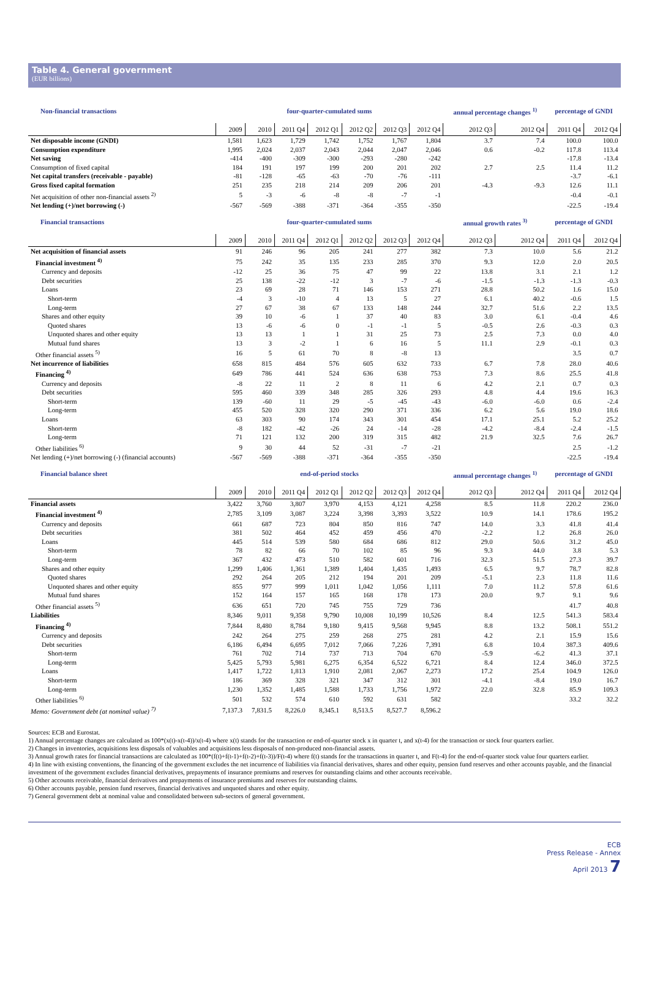Table 4. General government
(EUR billions)
| Non-financial transactions | four-quarter-cumulated sums | | | | | | | annual percentage changes <sup>1)</sup> | | percentage of GNDI | |
| --- | --- | --- | --- | --- | --- | --- | --- | --- | --- | --- | --- |
| | 2009 | 2010 | 2011 Q4 | 2012 Q1 | 2012 Q2 | 2012 Q3 | 2012 Q4 | 2012 Q3 | 2012 Q4 | 2011 Q4 | 2012 Q4 |
| Net disposable income (GNDI) | 1,581 | 1,623 | 1,729 | 1,742 | 1,752 | 1,767 | 1,804 | 3.7 | 7.4 | 100.0 | 100.0 |
| Consumption expenditure | 1,995 | 2,024 | 2,037 | 2,043 | 2,044 | 2,047 | 2,046 | 0.6 | -0.2 | 117.8 | 113.4 |
| Net saving | -414 | -400 | -309 | -300 | -293 | -280 | -242 | | | -17.8 | -13.4 |
| Consumption of fixed capital | 184 | 191 | 197 | 199 | 200 | 201 | 202 | 2.7 | 2.5 | 11.4 | 11.2 |
| Net capital transfers (receivable - payable) | -81 | -128 | -65 | -63 | -70 | -76 | -111 | | | -3.7 | -6.1 |
| Gross fixed capital formation | 251 | 235 | 218 | 214 | 209 | 206 | 201 | -4.3 | -9.3 | 12.6 | 11.1 |
| Net acquisition of other non-financial assets <sup>2)</sup> | 5 | -3 | -6 | -8 | -8 | -7 | -1 | | | -0.4 | -0.1 |
| Net lending (+)/net borrowing (-) | -567 | -569 | -388 | -371 | -364 | -355 | -350 | | | -22.5 | -19.4 |
| Financial transactions | four-quarter-cumulated sums | | | | | | | annual growth rates <sup>3)</sup> | | percentage of GNDI | |
| | 2009 | 2010 | 2011 Q4 | 2012 Q1 | 2012 Q2 | 2012 Q3 | 2012 Q4 | 2012 Q3 | 2012 Q4 | 2011 Q4 | 2012 Q4 |
| Net acquisition of financial assets | 91 | 246 | 96 | 205 | 241 | 277 | 382 | 7.3 | 10.0 | 5.6 | 21.2 |
| Financial investment <sup>4)</sup> | 75 | 242 | 35 | 135 | 233 | 285 | 370 | 9.3 | 12.0 | 2.0 | 20.5 |
| Currency and deposits | -12 | 25 | 36 | 75 | 47 | 99 | 22 | 13.8 | 3.1 | 2.1 | 1.2 |
| Debt securities | 25 | 138 | -22 | -12 | 3 | -7 | -6 | -1.5 | -1.3 | -1.3 | -0.3 |
| Loans | 23 | 69 | 28 | 71 | 146 | 153 | 271 | 28.8 | 50.2 | 1.6 | 15.0 |
| Short-term | -4 | 3 | -10 | 4 | 13 | 5 | 27 | 6.1 | 40.2 | -0.6 | 1.5 |
| Long-term | 27 | 67 | 38 | 67 | 133 | 148 | 244 | 32.7 | 51.6 | 2.2 | 13.5 |
| Shares and other equity | 39 | 10 | -6 | 1 | 37 | 40 | 83 | 3.0 | 6.1 | -0.4 | 4.6 |
| Quoted shares | 13 | -6 | -6 | 0 | -1 | -1 | 5 | -0.5 | 2.6 | -0.3 | 0.3 |
| Unquoted shares and other equity | 13 | 13 | 1 | 1 | 31 | 25 | 73 | 2.5 | 7.3 | 0.0 | 4.0 |
| Mutual fund shares | 13 | 3 | -2 | 1 | 6 | 16 | 5 | 11.1 | 2.9 | -0.1 | 0.3 |
| Other financial assets <sup>5)</sup> | 16 | 5 | 61 | 70 | 8 | -8 | 13 | | | 3.5 | 0.7 |
| Net incurrence of liabilities | 658 | 815 | 484 | 576 | 605 | 632 | 733 | 6.7 | 7.8 | 28.0 | 40.6 |
| Financing <sup>4)</sup> | 649 | 786 | 441 | 524 | 636 | 638 | 753 | 7.3 | 8.6 | 25.5 | 41.8 |
| Currency and deposits | -8 | 22 | 11 | 2 | 8 | 11 | 6 | 4.2 | 2.1 | 0.7 | 0.3 |
| Debt securities | 595 | 460 | 339 | 348 | 285 | 326 | 293 | 4.8 | 4.4 | 19.6 | 16.3 |
| Short-term | 139 | -60 | 11 | 29 | -5 | -45 | -43 | -6.0 | -6.0 | 0.6 | -2.4 |
| Long-term | 455 | 520 | 328 | 320 | 290 | 371 | 336 | 6.2 | 5.6 | 19.0 | 18.6 |
| Loans | 63 | 303 | 90 | 174 | 343 | 301 | 454 | 17.1 | 25.1 | 5.2 | 25.2 |
| Short-term | -8 | 182 | -42 | -26 | 24 | -14 | -28 | -4.2 | -8.4 | -2.4 | -1.5 |
| Long-term | 71 | 121 | 132 | 200 | 319 | 315 | 482 | 21.9 | 32.5 | 7.6 | 26.7 |
| Other liabilities <sup>6)</sup> | 9 | 30 | 44 | 52 | -31 | -7 | -21 | | | 2.5 | -1.2 |
| Net lending (+)/net borrowing (-) (financial accounts) | -567 | -569 | -388 | -371 | -364 | -355 | -350 | | | -22.5 | -19.4 |
| Financial balance sheet | end-of-period stocks | | | | | | | annual percentage changes <sup>1)</sup> | | percentage of GNDI | |
| | 2009 | 2010 | 2011 Q4 | 2012 Q1 | 2012 Q2 | 2012 Q3 | 2012 Q4 | 2012 Q3 | 2012 Q4 | 2011 Q4 | 2012 Q4 |
| Financial assets | 3,422 | 3,760 | 3,807 | 3,970 | 4,153 | 4,121 | 4,258 | 8.5 | 11.8 | 220.2 | 236.0 |
| Financial investment <sup>4)</sup> | 2,785 | 3,109 | 3,087 | 3,224 | 3,398 | 3,393 | 3,522 | 10.9 | 14.1 | 178.6 | 195.2 |
| Currency and deposits | 661 | 687 | 723 | 804 | 850 | 816 | 747 | 14.0 | 3.3 | 41.8 | 41.4 |
| Debt securities | 381 | 502 | 464 | 452 | 459 | 456 | 470 | -2.2 | 1.2 | 26.8 | 26.0 |
| Loans | 445 | 514 | 539 | 580 | 684 | 686 | 812 | 29.0 | 50.6 | 31.2 | 45.0 |
| Short-term | 78 | 82 | 66 | 70 | 102 | 85 | 96 | 9.3 | 44.0 | 3.8 | 5.3 |
| Long-term | 367 | 432 | 473 | 510 | 582 | 601 | 716 | 32.3 | 51.5 | 27.3 | 39.7 |
| Shares and other equity | 1,299 | 1,406 | 1,361 | 1,389 | 1,404 | 1,435 | 1,493 | 6.5 | 9.7 | 78.7 | 82.8 |
| Quoted shares | 292 | 264 | 205 | 212 | 194 | 201 | 209 | -5.1 | 2.3 | 11.8 | 11.6 |
| Unquoted shares and other equity | 855 | 977 | 999 | 1,011 | 1,042 | 1,056 | 1,111 | 7.0 | 11.2 | 57.8 | 61.6 |
| Mutual fund shares | 152 | 164 | 157 | 165 | 168 | 178 | 173 | 20.0 | 9.7 | 9.1 | 9.6 |
| Other financial assets <sup>5)</sup> | 636 | 651 | 720 | 745 | 755 | 729 | 736 | | | 41.7 | 40.8 |
| Liabilities | 8,346 | 9,011 | 9,358 | 9,790 | 10,008 | 10,199 | 10,526 | 8.4 | 12.5 | 541.3 | 583.4 |
| Financing <sup>4)</sup> | 7,844 | 8,480 | 8,784 | 9,180 | 9,415 | 9,568 | 9,945 | 8.8 | 13.2 | 508.1 | 551.2 |
| Currency and deposits | 242 | 264 | 275 | 259 | 268 | 275 | 281 | 4.2 | 2.1 | 15.9 | 15.6 |
| Debt securities | 6,186 | 6,494 | 6,695 | 7,012 | 7,066 | 7,226 | 7,391 | 6.8 | 10.4 | 387.3 | 409.6 |
| Short-term | 761 | 702 | 714 | 737 | 713 | 704 | 670 | -5.9 | -6.2 | 41.3 | 37.1 |
| Long-term | 5,425 | 5,793 | 5,981 | 6,275 | 6,354 | 6,522 | 6,721 | 8.4 | 12.4 | 346.0 | 372.5 |
| Loans | 1,417 | 1,722 | 1,813 | 1,910 | 2,081 | 2,067 | 2,273 | 17.2 | 25.4 | 104.9 | 126.0 |
| Short-term | 186 | 369 | 328 | 321 | 347 | 312 | 301 | -4.1 | -8.4 | 19.0 | 16.7 |
| Long-term | 1,230 | 1,352 | 1,485 | 1,588 | 1,733 | 1,756 | 1,972 | 22.0 | 32.8 | 85.9 | 109.3 |
| Other liabilities <sup>6)</sup> | 501 | 532 | 574 | 610 | 592 | 631 | 582 | | | 33.2 | 32.2 |
| Memo: Government debt (at nominal value) <sup>7)</sup> | 7,137.3 | 7,831.5 | 8,226.0 | 8,345.1 | 8,513.5 | 8,527.7 | 8,596.2 | | | | |
Sources: ECB and Eurostat.
1) Annual percentage changes are calculated as 100*(x(t)-x(t-4))/x(t-4) where x(t) stands for the transaction or end-of-quarter stock x in quarter t, and x(t-4) for the transaction or stock four quarters earlier.
2) Changes in inventories, acquisitions less disposals of valuables and acquisitions less disposals of non-produced non-financial assets.
3) Annual growth rates for financial transactions are calculated as 100*(f(t)+f(t-1)+f(t-2)+f(t-3))/F(t-4) where f(t) stands for the transactions in quarter t, and F(t-4) for the end-of-quarter stock value four quarters earlier.
4) In line with existing conventions, the financing of the government excludes the net incurrence of liabilities via financial derivatives, shares and other equity, pension fund reserves and other accounts payable, and the financial investment of the government excludes financial derivatives, prepayments of insurance premiums and reserves for outstanding claims and other accounts receivable.
5) Other accounts receivable, financial derivatives and prepayments of insurance premiums and reserves for outstanding claims.
6) Other accounts payable, pension fund reserves, financial derivatives and unquoted shares and other equity.
7) General government debt at nominal value and consolidated between sub-sectors of general government.
ECB
Press Release - Annex
April 2013 7